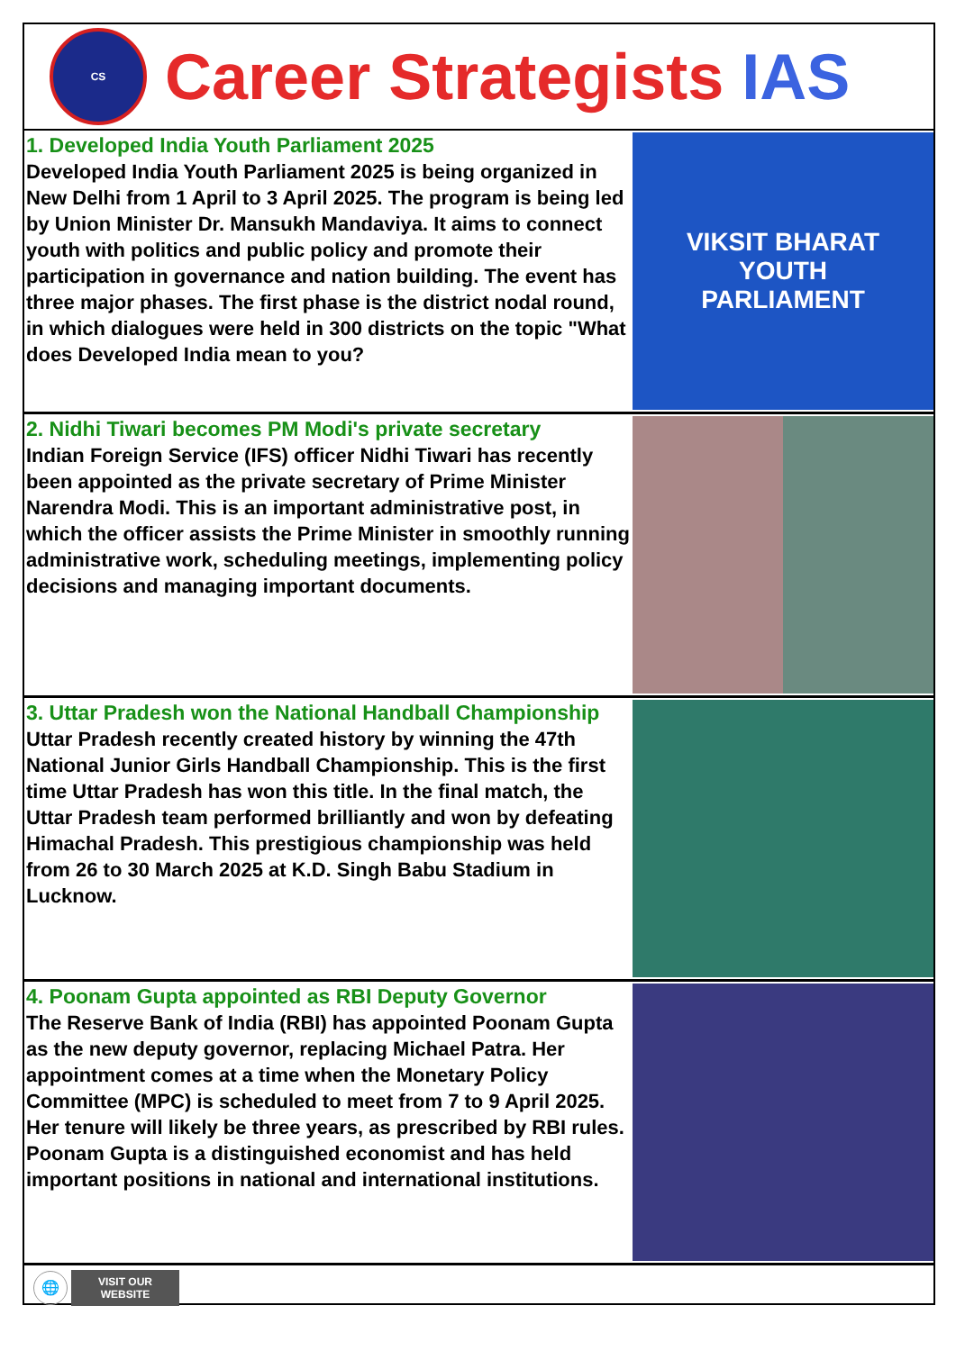CS
Career Strategists IAS
1. Developed India Youth Parliament 2025
Developed India Youth Parliament 2025 is being organized in New Delhi from 1 April to 3 April 2025. The program is being led by Union Minister Dr. Mansukh Mandaviya. It aims to connect youth with politics and public policy and promote their participation in governance and nation building. The event has three major phases. The first phase is the district nodal round, in which dialogues were held in 300 districts on the topic "What does Developed India mean to you?
VIKSIT BHARAT
YOUTH
PARLIAMENT
2. Nidhi Tiwari becomes PM Modi's private secretary
Indian Foreign Service (IFS) officer Nidhi Tiwari has recently been appointed as the private secretary of Prime Minister Narendra Modi. This is an important administrative post, in which the officer assists the Prime Minister in smoothly running administrative work, scheduling meetings, implementing policy decisions and managing important documents.
3. Uttar Pradesh won the National Handball Championship
Uttar Pradesh recently created history by winning the 47th National Junior Girls Handball Championship. This is the first time Uttar Pradesh has won this title. In the final match, the Uttar Pradesh team performed brilliantly and won by defeating Himachal Pradesh. This prestigious championship was held from 26 to 30 March 2025 at K.D. Singh Babu Stadium in Lucknow.
4. Poonam Gupta appointed as RBI Deputy Governor
The Reserve Bank of India (RBI) has appointed Poonam Gupta as the new deputy governor, replacing Michael Patra. Her appointment comes at a time when the Monetary Policy Committee (MPC) is scheduled to meet from 7 to 9 April 2025. Her tenure will likely be three years, as prescribed by RBI rules. Poonam Gupta is a distinguished economist and has held important positions in national and international institutions.
🌐
VISIT OUR
WEBSITE